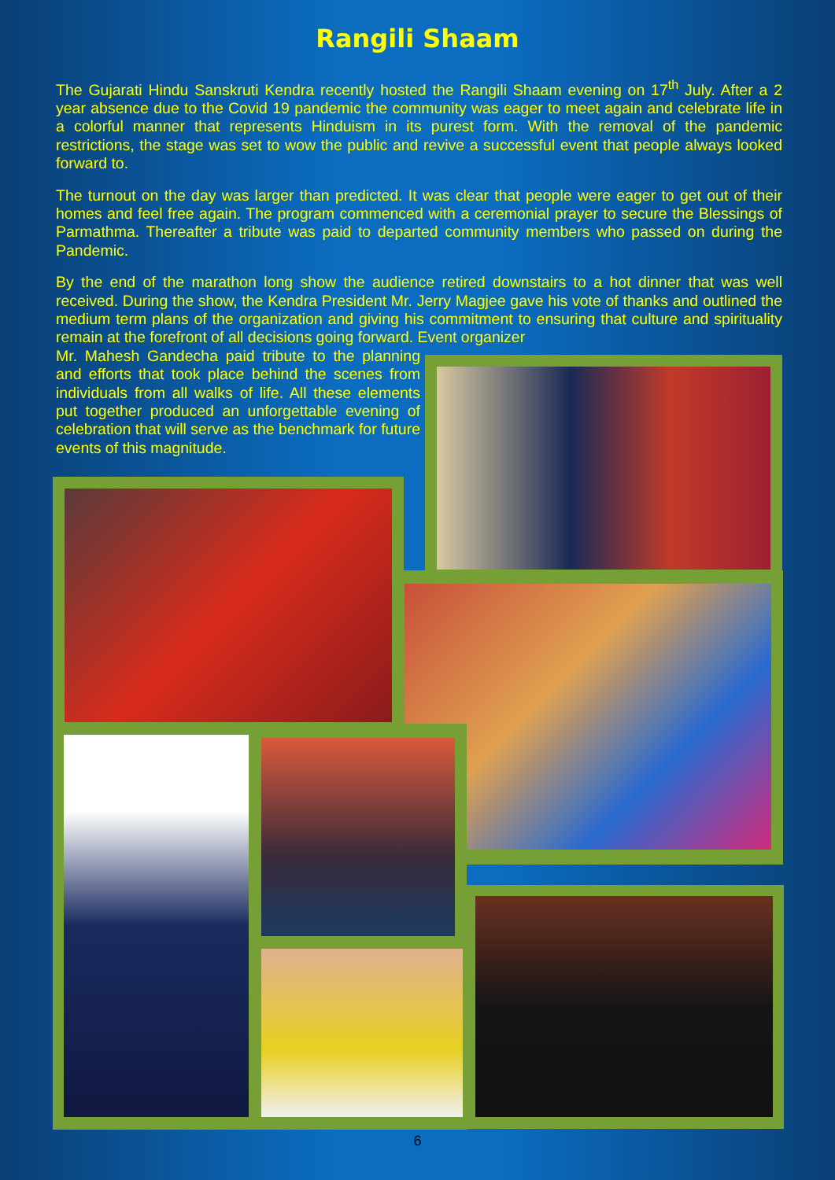Rangili Shaam
The Gujarati Hindu Sanskruti Kendra recently hosted the Rangili Shaam evening on 17<sup>th</sup> July. After a 2 year absence due to the Covid 19 pandemic the community was eager to meet again and celebrate life in a colorful manner that represents Hinduism in its purest form. With the removal of the pandemic restrictions, the stage was set to wow the public and revive a successful event that people always looked forward to.
The turnout on the day was larger than predicted. It was clear that people were eager to get out of their homes and feel free again. The program commenced with a ceremonial prayer to secure the Blessings of Parmathma. Thereafter a tribute was paid to departed community members who passed on during the Pandemic.
By the end of the marathon long show the audience retired downstairs to a hot dinner that was well received. During the show, the Kendra President Mr. Jerry Magjee gave his vote of thanks and outlined the medium term plans of the organization and giving his commitment to ensuring that culture and spirituality remain at the forefront of all decisions going forward. Event organizer
Mr. Mahesh Gandecha paid tribute to the planning and efforts that took place behind the scenes from individuals from all walks of life. All these elements put together produced an unforgettable evening of celebration that will serve as the benchmark for future events of this magnitude.
6